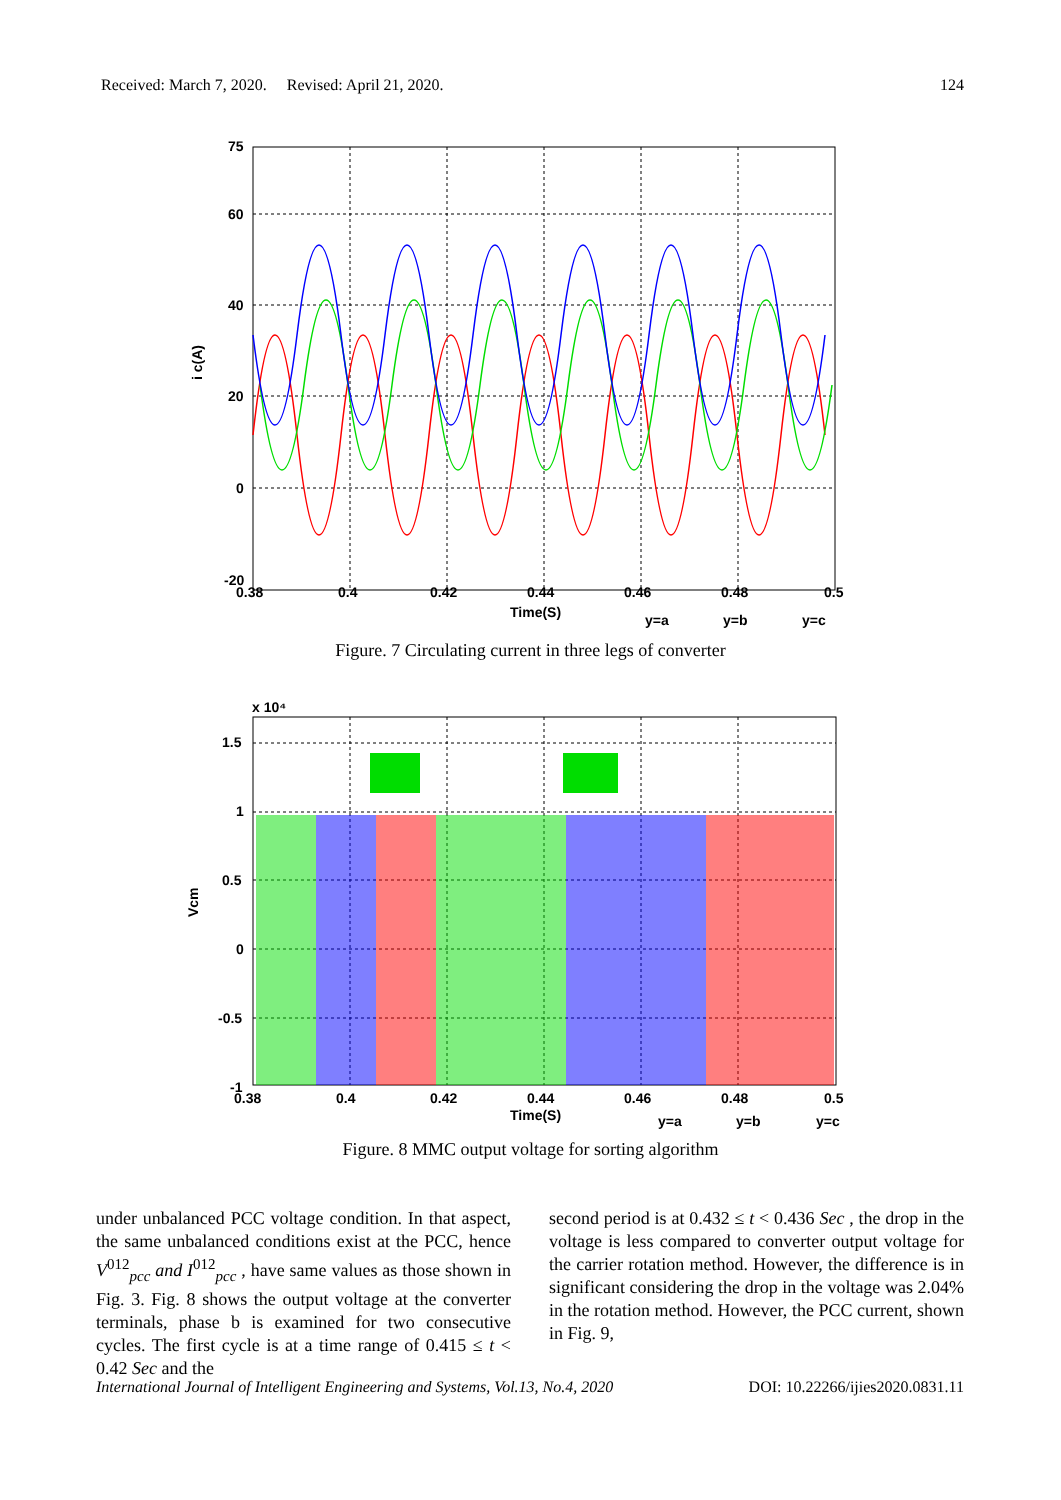Received: March 7, 2020. Revised: April 21, 2020. 124
75
60
40
20
0
-20
0.38
0.4
0.42
0.44
0.46
0.48
0.5
Time(S)
i c(A)
y=a
y=b
y=c
Figure. 7 Circulating current in three legs of converter
x 10⁴
1.5
1
0.5
0
-0.5
-1
0.38
0.4
0.42
0.44
0.46
0.48
0.5
Time(S)
Vcm
y=a
y=b
y=c
Figure. 8 MMC output voltage for sorting algorithm
under unbalanced PCC voltage condition. In that aspect, the same unbalanced conditions exist at the PCC, hence V<sup>012</sup><sub>pcc</sub> and I<sup>012</sup><sub>pcc</sub> , have same values as those shown in Fig. 3. Fig. 8 shows the output voltage at the converter terminals, phase b is examined for two consecutive cycles. The first cycle is at a time range of 0.415 ≤ t < 0.42 Sec and the
second period is at 0.432 ≤ t < 0.436 Sec , the drop in the voltage is less compared to converter output voltage for the carrier rotation method. However, the difference is in significant considering the drop in the voltage was 2.04% in the rotation method. However, the PCC current, shown in Fig. 9,
International Journal of Intelligent Engineering and Systems, Vol.13, No.4, 2020 DOI: 10.22266/ijies2020.0831.11